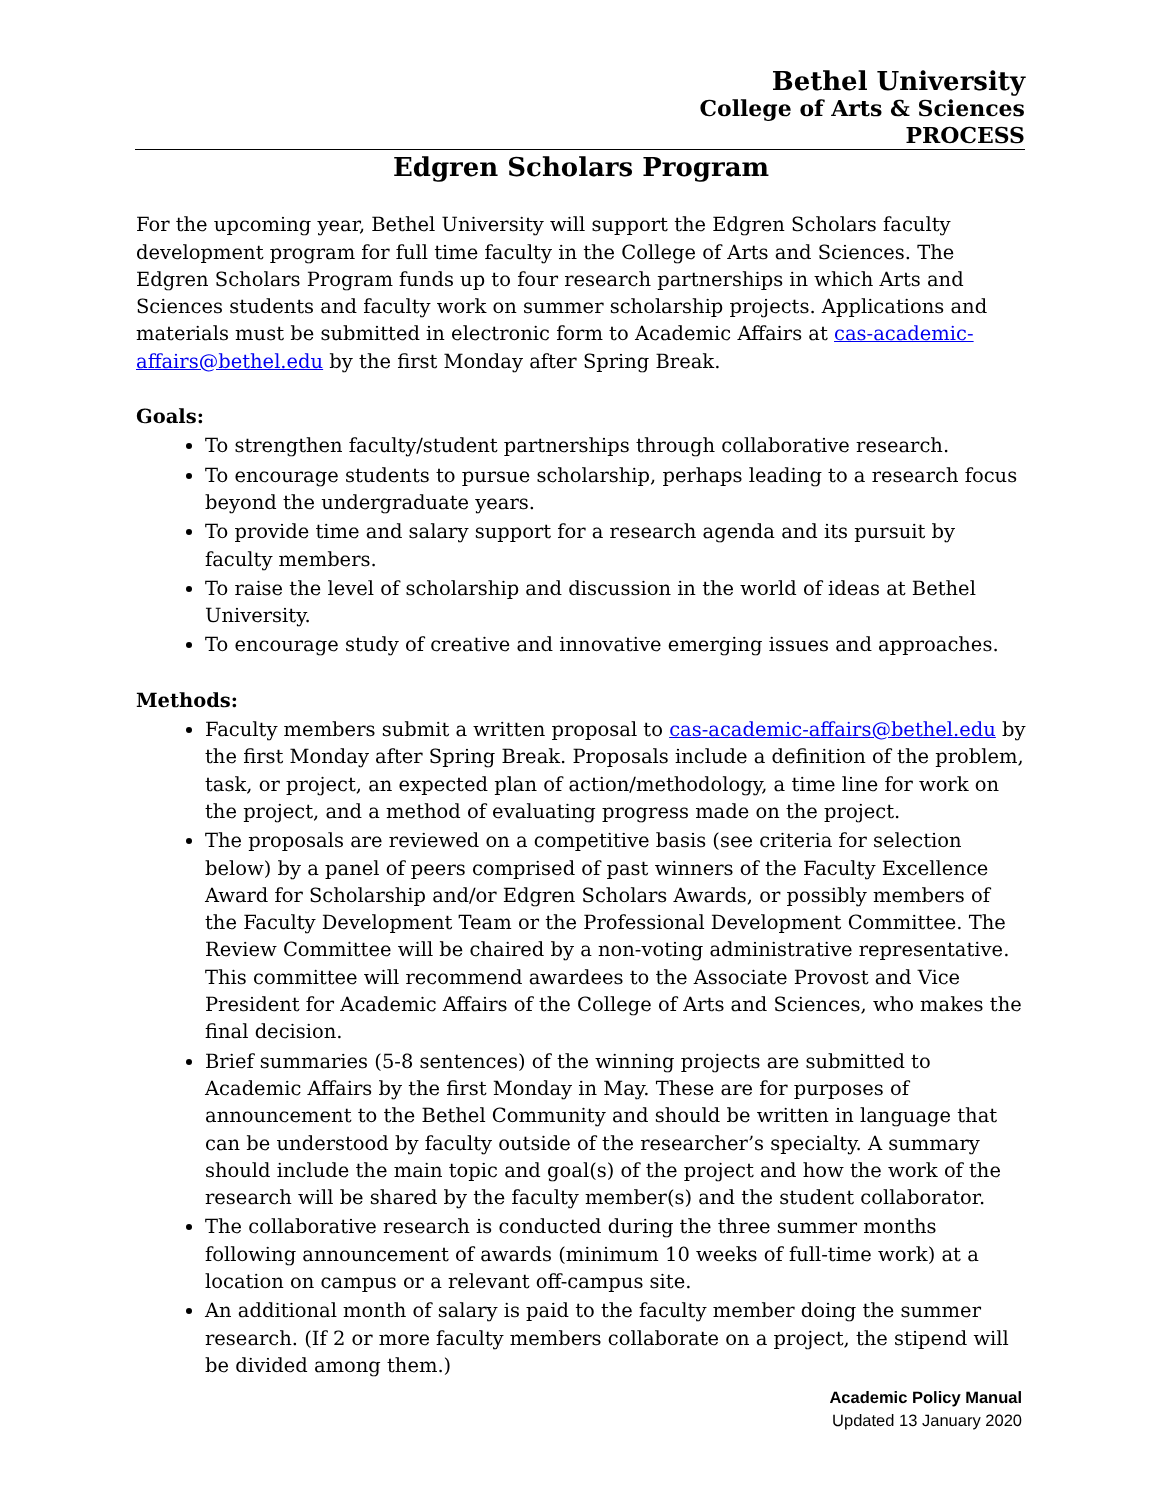Bethel University
College of Arts & Sciences
PROCESS
Edgren Scholars Program
For the upcoming year, Bethel University will support the Edgren Scholars faculty development program for full time faculty in the College of Arts and Sciences. The Edgren Scholars Program funds up to four research partnerships in which Arts and Sciences students and faculty work on summer scholarship projects. Applications and materials must be submitted in electronic form to Academic Affairs at cas-academic-affairs@bethel.edu by the first Monday after Spring Break.
Goals:
To strengthen faculty/student partnerships through collaborative research.
To encourage students to pursue scholarship, perhaps leading to a research focus beyond the undergraduate years.
To provide time and salary support for a research agenda and its pursuit by faculty members.
To raise the level of scholarship and discussion in the world of ideas at Bethel University.
To encourage study of creative and innovative emerging issues and approaches.
Methods:
Faculty members submit a written proposal to cas-academic-affairs@bethel.edu by the first Monday after Spring Break. Proposals include a definition of the problem, task, or project, an expected plan of action/methodology, a time line for work on the project, and a method of evaluating progress made on the project.
The proposals are reviewed on a competitive basis (see criteria for selection below) by a panel of peers comprised of past winners of the Faculty Excellence Award for Scholarship and/or Edgren Scholars Awards, or possibly members of the Faculty Development Team or the Professional Development Committee. The Review Committee will be chaired by a non-voting administrative representative. This committee will recommend awardees to the Associate Provost and Vice President for Academic Affairs of the College of Arts and Sciences, who makes the final decision.
Brief summaries (5-8 sentences) of the winning projects are submitted to Academic Affairs by the first Monday in May. These are for purposes of announcement to the Bethel Community and should be written in language that can be understood by faculty outside of the researcher’s specialty. A summary should include the main topic and goal(s) of the project and how the work of the research will be shared by the faculty member(s) and the student collaborator.
The collaborative research is conducted during the three summer months following announcement of awards (minimum 10 weeks of full-time work) at a location on campus or a relevant off-campus site.
An additional month of salary is paid to the faculty member doing the summer research. (If 2 or more faculty members collaborate on a project, the stipend will be divided among them.)
Academic Policy Manual
Updated 13 January 2020